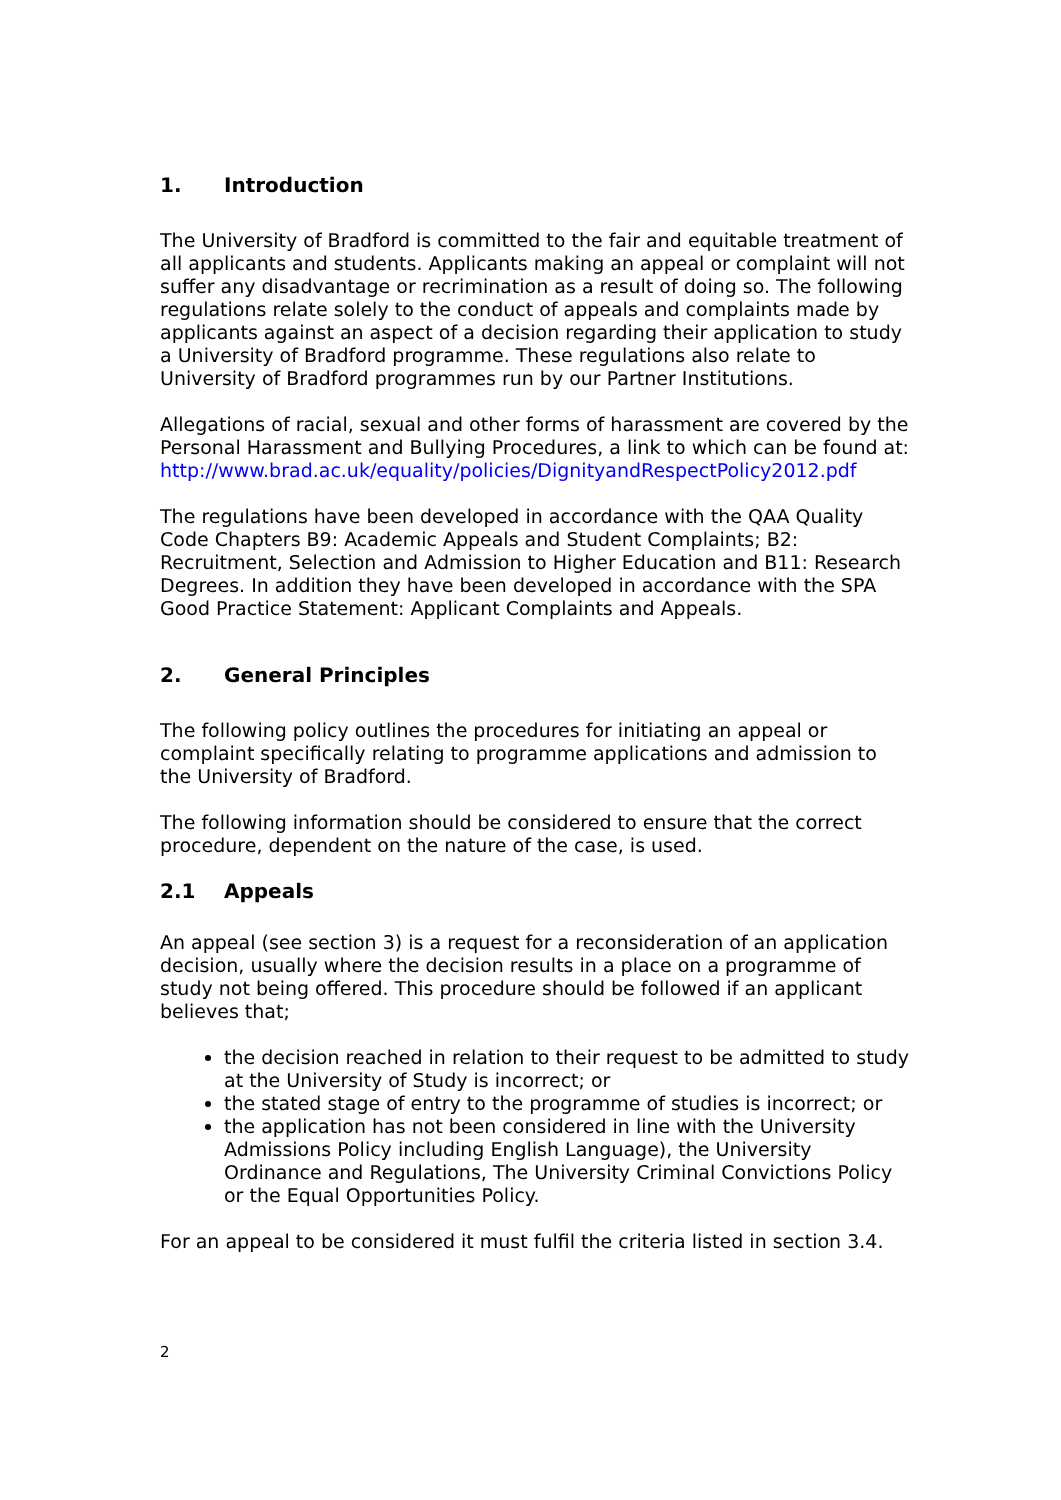1. Introduction
The University of Bradford is committed to the fair and equitable treatment of all applicants and students. Applicants making an appeal or complaint will not suffer any disadvantage or recrimination as a result of doing so. The following regulations relate solely to the conduct of appeals and complaints made by applicants against an aspect of a decision regarding their application to study a University of Bradford programme. These regulations also relate to University of Bradford programmes run by our Partner Institutions.
Allegations of racial, sexual and other forms of harassment are covered by the Personal Harassment and Bullying Procedures, a link to which can be found at:
http://www.brad.ac.uk/equality/policies/DignityandRespectPolicy2012.pdf
The regulations have been developed in accordance with the QAA Quality Code Chapters B9: Academic Appeals and Student Complaints; B2: Recruitment, Selection and Admission to Higher Education and B11: Research Degrees. In addition they have been developed in accordance with the SPA Good Practice Statement: Applicant Complaints and Appeals.
2. General Principles
The following policy outlines the procedures for initiating an appeal or complaint specifically relating to programme applications and admission to the University of Bradford.
The following information should be considered to ensure that the correct procedure, dependent on the nature of the case, is used.
2.1 Appeals
An appeal (see section 3) is a request for a reconsideration of an application decision, usually where the decision results in a place on a programme of study not being offered. This procedure should be followed if an applicant believes that;
the decision reached in relation to their request to be admitted to study at the University of Study is incorrect; or
the stated stage of entry to the programme of studies is incorrect; or
the application has not been considered in line with the University Admissions Policy including English Language), the University Ordinance and Regulations, The University Criminal Convictions Policy or the Equal Opportunities Policy.
For an appeal to be considered it must fulfil the criteria listed in section 3.4.
2